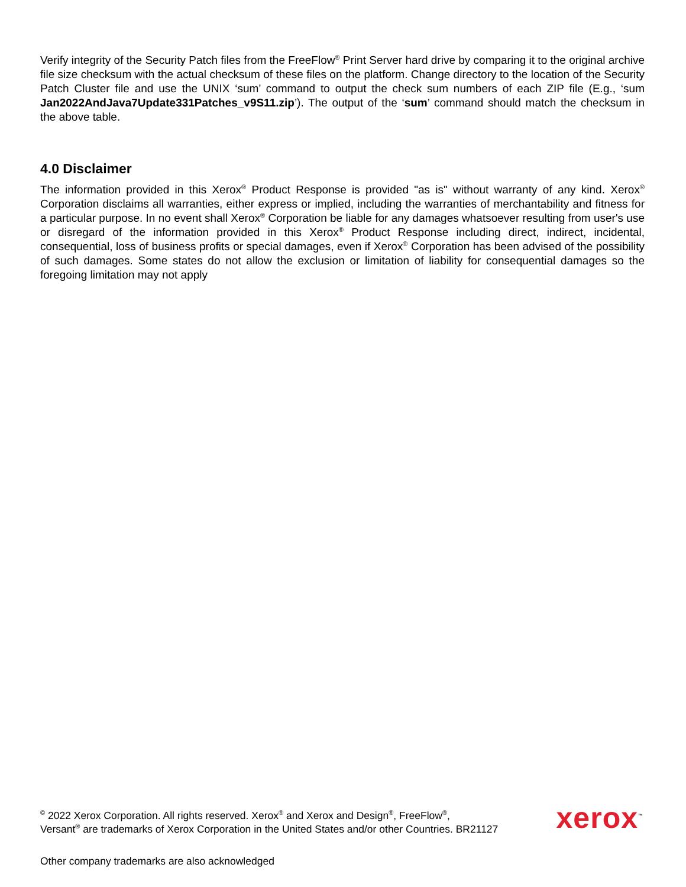Verify integrity of the Security Patch files from the FreeFlow<sup>®</sup> Print Server hard drive by comparing it to the original archive file size checksum with the actual checksum of these files on the platform. Change directory to the location of the Security Patch Cluster file and use the UNIX ‘sum’ command to output the check sum numbers of each ZIP file (E.g., ‘sum Jan2022AndJava7Update331Patches_v9S11.zip’). The output of the ‘sum’ command should match the checksum in the above table.
4.0 Disclaimer
The information provided in this Xerox<sup>®</sup> Product Response is provided "as is" without warranty of any kind. Xerox<sup>®</sup> Corporation disclaims all warranties, either express or implied, including the warranties of merchantability and fitness for a particular purpose. In no event shall Xerox<sup>®</sup> Corporation be liable for any damages whatsoever resulting from user's use or disregard of the information provided in this Xerox<sup>®</sup> Product Response including direct, indirect, incidental, consequential, loss of business profits or special damages, even if Xerox<sup>®</sup> Corporation has been advised of the possibility of such damages. Some states do not allow the exclusion or limitation of liability for consequential damages so the foregoing limitation may not apply
<sup>©</sup> 2022 Xerox Corporation. All rights reserved. Xerox<sup>®</sup> and Xerox and Design<sup>®</sup>, FreeFlow<sup>®</sup>,
Versant<sup>®</sup> are trademarks of Xerox Corporation in the United States and/or other Countries. BR21127
xerox<sup>™</sup>
Other company trademarks are also acknowledged